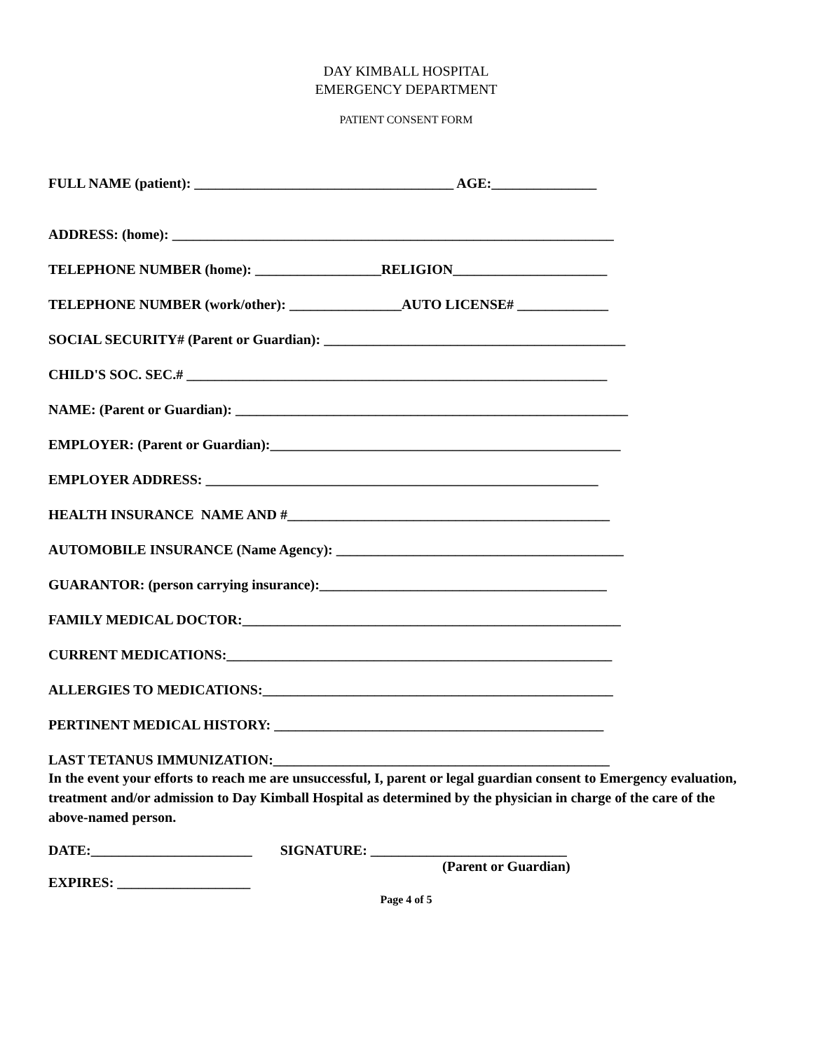DAY KIMBALL HOSPITAL
EMERGENCY DEPARTMENT
PATIENT CONSENT FORM
FULL NAME (patient): _____________________________________ AGE:_______________
ADDRESS: (home): _______________________________________________________________
TELEPHONE NUMBER (home): __________________RELIGION______________________
TELEPHONE NUMBER (work/other): ________________AUTO LICENSE# _____________
SOCIAL SECURITY# (Parent or Guardian): ___________________________________________
CHILD'S SOC. SEC.# ____________________________________________________________
NAME: (Parent or Guardian): ________________________________________________________
EMPLOYER: (Parent or Guardian):__________________________________________________
EMPLOYER ADDRESS: ________________________________________________________
HEALTH INSURANCE NAME AND #______________________________________________
AUTOMOBILE INSURANCE (Name Agency): _________________________________________
GUARANTOR: (person carrying insurance):_________________________________________
FAMILY MEDICAL DOCTOR:______________________________________________________
CURRENT MEDICATIONS:_______________________________________________________
ALLERGIES TO MEDICATIONS:__________________________________________________
PERTINENT MEDICAL HISTORY: _______________________________________________
LAST TETANUS IMMUNIZATION:________________________________________________
In the event your efforts to reach me are unsuccessful, I, parent or legal guardian consent to Emergency evaluation, treatment and/or admission to Day Kimball Hospital as determined by the physician in charge of the care of the above-named person.
DATE:_______________________ SIGNATURE: ____________________________
(Parent or Guardian)
EXPIRES: ___________________
Page 4 of 5